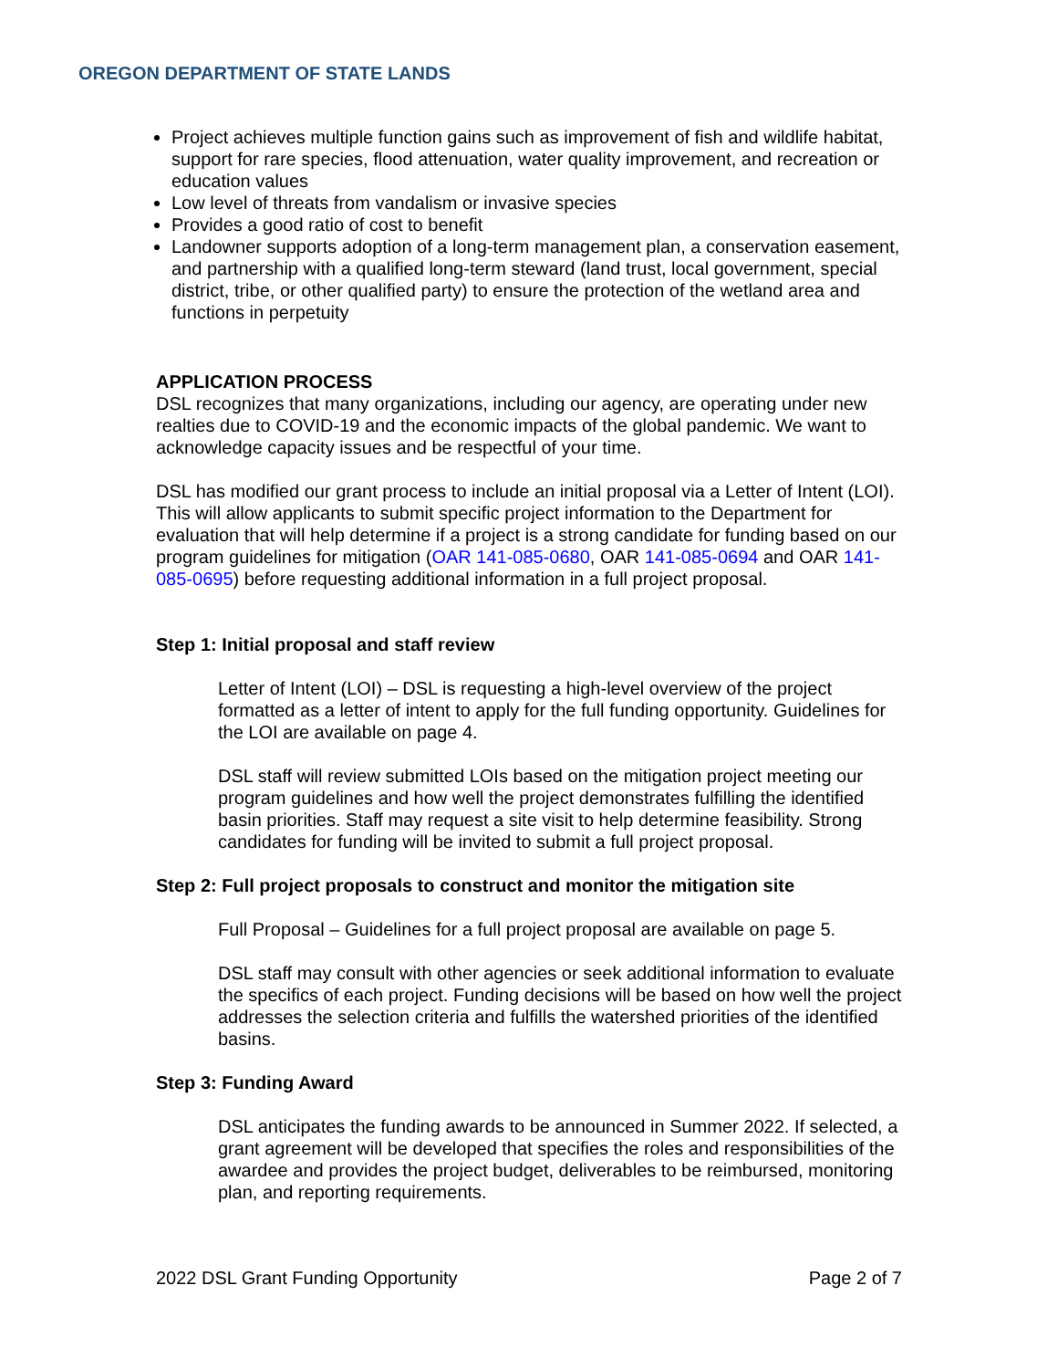OREGON DEPARTMENT OF STATE LANDS
Project achieves multiple function gains such as improvement of fish and wildlife habitat, support for rare species, flood attenuation, water quality improvement, and recreation or education values
Low level of threats from vandalism or invasive species
Provides a good ratio of cost to benefit
Landowner supports adoption of a long-term management plan, a conservation easement, and partnership with a qualified long-term steward (land trust, local government, special district, tribe, or other qualified party) to ensure the protection of the wetland area and functions in perpetuity
APPLICATION PROCESS
DSL recognizes that many organizations, including our agency, are operating under new realties due to COVID-19 and the economic impacts of the global pandemic. We want to acknowledge capacity issues and be respectful of your time.
DSL has modified our grant process to include an initial proposal via a Letter of Intent (LOI). This will allow applicants to submit specific project information to the Department for evaluation that will help determine if a project is a strong candidate for funding based on our program guidelines for mitigation (OAR 141-085-0680, OAR 141-085-0694 and OAR 141-085-0695) before requesting additional information in a full project proposal.
Step 1: Initial proposal and staff review
Letter of Intent (LOI) – DSL is requesting a high-level overview of the project formatted as a letter of intent to apply for the full funding opportunity. Guidelines for the LOI are available on page 4.
DSL staff will review submitted LOIs based on the mitigation project meeting our program guidelines and how well the project demonstrates fulfilling the identified basin priorities. Staff may request a site visit to help determine feasibility. Strong candidates for funding will be invited to submit a full project proposal.
Step 2: Full project proposals to construct and monitor the mitigation site
Full Proposal – Guidelines for a full project proposal are available on page 5.
DSL staff may consult with other agencies or seek additional information to evaluate the specifics of each project. Funding decisions will be based on how well the project addresses the selection criteria and fulfills the watershed priorities of the identified basins.
Step 3: Funding Award
DSL anticipates the funding awards to be announced in Summer 2022. If selected, a grant agreement will be developed that specifies the roles and responsibilities of the awardee and provides the project budget, deliverables to be reimbursed, monitoring plan, and reporting requirements.
2022 DSL Grant Funding Opportunity Page 2 of 7